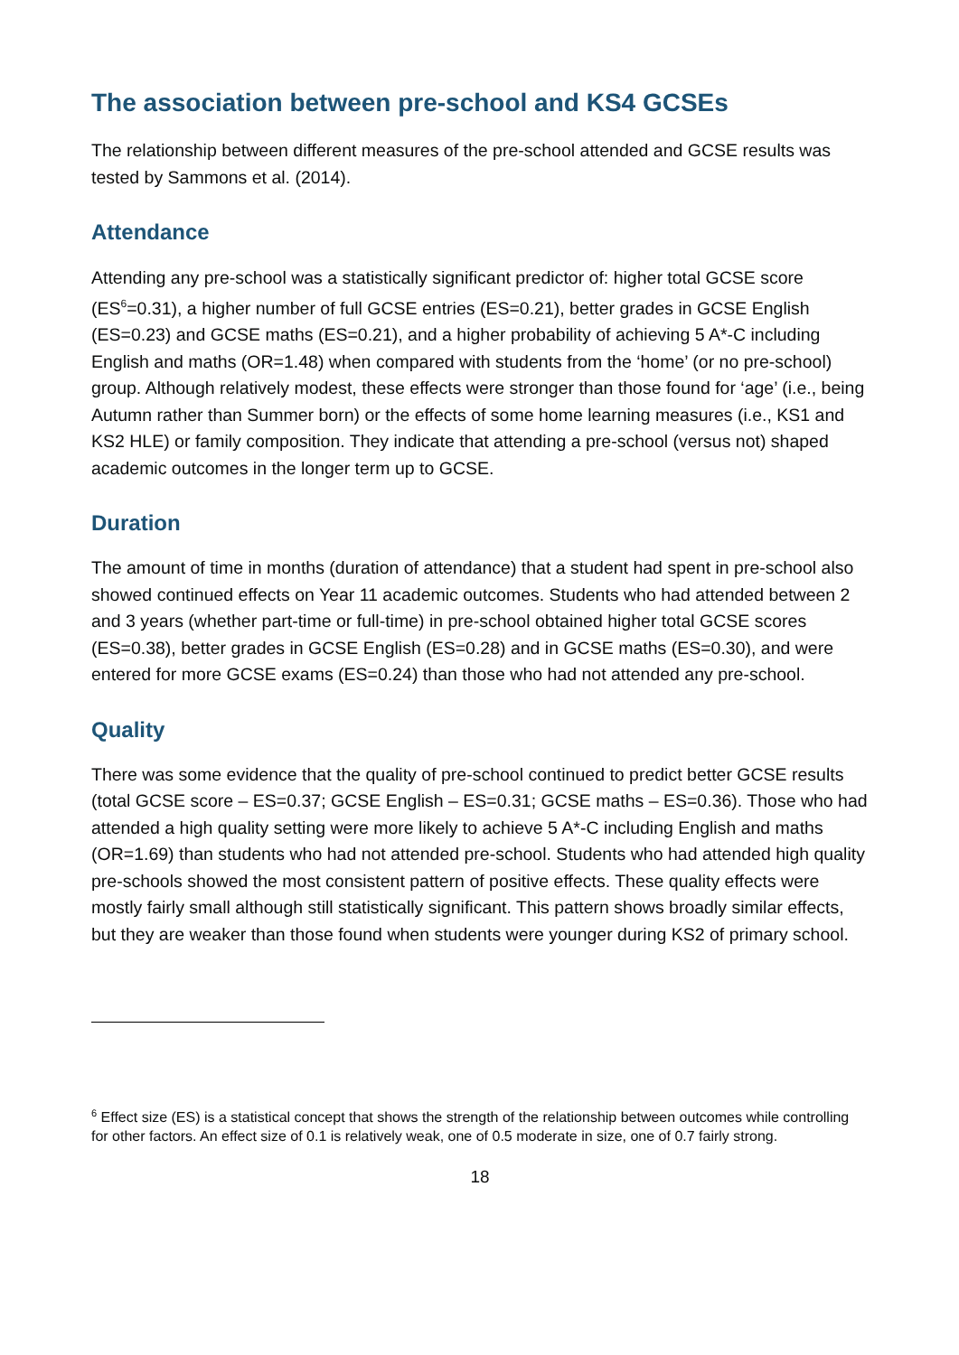The association between pre-school and KS4 GCSEs
The relationship between different measures of the pre-school attended and GCSE results was tested by Sammons et al. (2014).
Attendance
Attending any pre-school was a statistically significant predictor of: higher total GCSE score (ES<sup>6</sup>=0.31), a higher number of full GCSE entries (ES=0.21), better grades in GCSE English (ES=0.23) and GCSE maths (ES=0.21), and a higher probability of achieving 5 A*-C including English and maths (OR=1.48) when compared with students from the ‘home’ (or no pre-school) group. Although relatively modest, these effects were stronger than those found for ‘age’ (i.e., being Autumn rather than Summer born) or the effects of some home learning measures (i.e., KS1 and KS2 HLE) or family composition. They indicate that attending a pre-school (versus not) shaped academic outcomes in the longer term up to GCSE.
Duration
The amount of time in months (duration of attendance) that a student had spent in pre-school also showed continued effects on Year 11 academic outcomes. Students who had attended between 2 and 3 years (whether part-time or full-time) in pre-school obtained higher total GCSE scores (ES=0.38), better grades in GCSE English (ES=0.28) and in GCSE maths (ES=0.30), and were entered for more GCSE exams (ES=0.24) than those who had not attended any pre-school.
Quality
There was some evidence that the quality of pre-school continued to predict better GCSE results (total GCSE score – ES=0.37; GCSE English – ES=0.31; GCSE maths – ES=0.36). Those who had attended a high quality setting were more likely to achieve 5 A*-C including English and maths (OR=1.69) than students who had not attended pre-school. Students who had attended high quality pre-schools showed the most consistent pattern of positive effects. These quality effects were mostly fairly small although still statistically significant. This pattern shows broadly similar effects, but they are weaker than those found when students were younger during KS2 of primary school.
<sup>6</sup> Effect size (ES) is a statistical concept that shows the strength of the relationship between outcomes while controlling for other factors. An effect size of 0.1 is relatively weak, one of 0.5 moderate in size, one of 0.7 fairly strong.
18